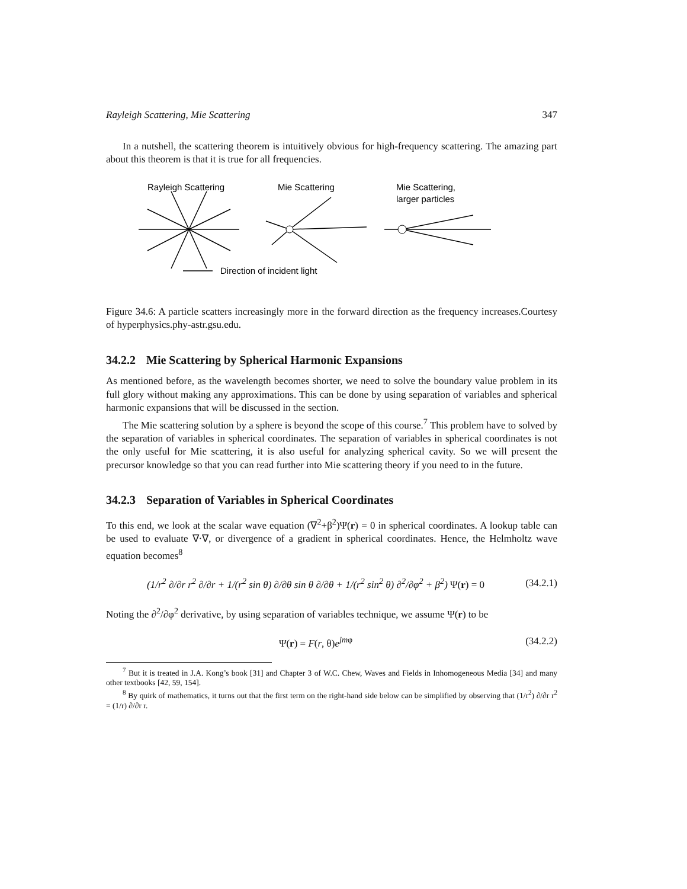Rayleigh Scattering, Mie Scattering 347
In a nutshell, the scattering theorem is intuitively obvious for high-frequency scattering. The amazing part about this theorem is that it is true for all frequencies.
Rayleigh Scattering
Mie Scattering
Mie Scattering,
larger particles
Direction of incident light
Figure 34.6: A particle scatters increasingly more in the forward direction as the frequency increases.Courtesy of hyperphysics.phy-astr.gsu.edu.
34.2.2 Mie Scattering by Spherical Harmonic Expansions
As mentioned before, as the wavelength becomes shorter, we need to solve the boundary value problem in its full glory without making any approximations. This can be done by using separation of variables and spherical harmonic expansions that will be discussed in the section.
The Mie scattering solution by a sphere is beyond the scope of this course.<sup>7</sup> This problem have to solved by the separation of variables in spherical coordinates. The separation of variables in spherical coordinates is not the only useful for Mie scattering, it is also useful for analyzing spherical cavity. So we will present the precursor knowledge so that you can read further into Mie scattering theory if you need to in the future.
34.2.3 Separation of Variables in Spherical Coordinates
To this end, we look at the scalar wave equation (∇<sup>2</sup>+β<sup>2</sup>)Ψ(r) = 0 in spherical coordinates. A lookup table can be used to evaluate ∇·∇, or divergence of a gradient in spherical coordinates. Hence, the Helmholtz wave equation becomes<sup>8</sup>
(1/r<sup>2</sup> ∂/∂r r<sup>2</sup> ∂/∂r + 1/(r<sup>2</sup> sin θ) ∂/∂θ sin θ ∂/∂θ + 1/(r<sup>2</sup> sin<sup>2</sup> θ) ∂<sup>2</sup>/∂φ<sup>2</sup> + β<sup>2</sup>) Ψ(r) = 0 (34.2.1)
Noting the ∂<sup>2</sup>/∂φ<sup>2</sup> derivative, by using separation of variables technique, we assume Ψ(r) to be
Ψ(r) = F(r, θ)e<sup>jmφ</sup> (34.2.2)
<sup>7</sup> But it is treated in J.A. Kong’s book [31] and Chapter 3 of W.C. Chew, Waves and Fields in Inhomogeneous Media [34] and many other textbooks [42, 59, 154].
<sup>8</sup> By quirk of mathematics, it turns out that the first term on the right-hand side below can be simplified by observing that (1/r<sup>2</sup>) ∂/∂r r<sup>2</sup> = (1/r) ∂/∂r r.